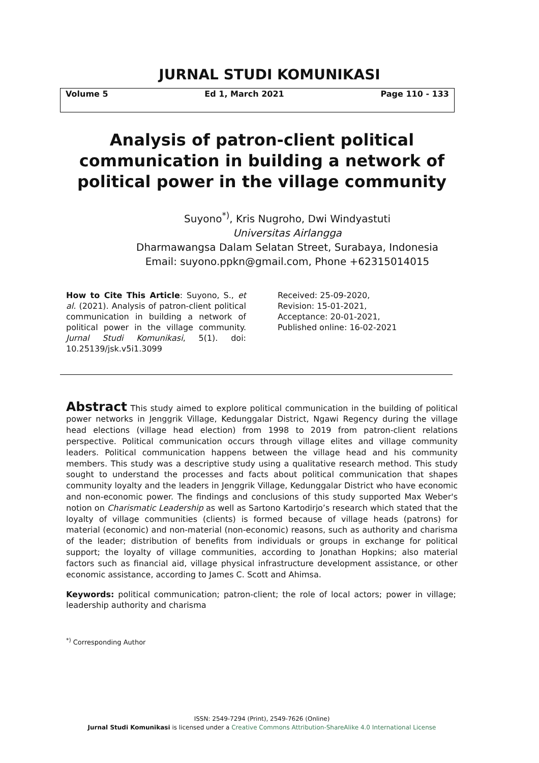JURNAL STUDI KOMUNIKASI
Volume 5 Ed 1, March 2021 Page 110 - 133
Analysis of patron-client political communication in building a network of political power in the village community
Suyono<sup>*)</sup>, Kris Nugroho, Dwi Windyastuti
Universitas Airlangga
Dharmawangsa Dalam Selatan Street, Surabaya, Indonesia
Email: suyono.ppkn@gmail.com, Phone +62315014015
How to Cite This Article: Suyono, S., et al. (2021). Analysis of patron-client political communication in building a network of political power in the village community. Jurnal Studi Komunikasi, 5(1). doi: 10.25139/jsk.v5i1.3099
Received: 25-09-2020,
Revision: 15-01-2021,
Acceptance: 20-01-2021,
Published online: 16-02-2021
Abstract This study aimed to explore political communication in the building of political power networks in Jenggrik Village, Kedunggalar District, Ngawi Regency during the village head elections (village head election) from 1998 to 2019 from patron-client relations perspective. Political communication occurs through village elites and village community leaders. Political communication happens between the village head and his community members. This study was a descriptive study using a qualitative research method. This study sought to understand the processes and facts about political communication that shapes community loyalty and the leaders in Jenggrik Village, Kedunggalar District who have economic and non-economic power. The findings and conclusions of this study supported Max Weber's notion on Charismatic Leadership as well as Sartono Kartodirjo’s research which stated that the loyalty of village communities (clients) is formed because of village heads (patrons) for material (economic) and non-material (non-economic) reasons, such as authority and charisma of the leader; distribution of benefits from individuals or groups in exchange for political support; the loyalty of village communities, according to Jonathan Hopkins; also material factors such as financial aid, village physical infrastructure development assistance, or other economic assistance, according to James C. Scott and Ahimsa.
Keywords: political communication; patron-client; the role of local actors; power in village; leadership authority and charisma
<sup>*)</sup> Corresponding Author
ISSN: 2549-7294 (Print), 2549-7626 (Online)
Jurnal Studi Komunikasi is licensed under a Creative Commons Attribution-ShareAlike 4.0 International License